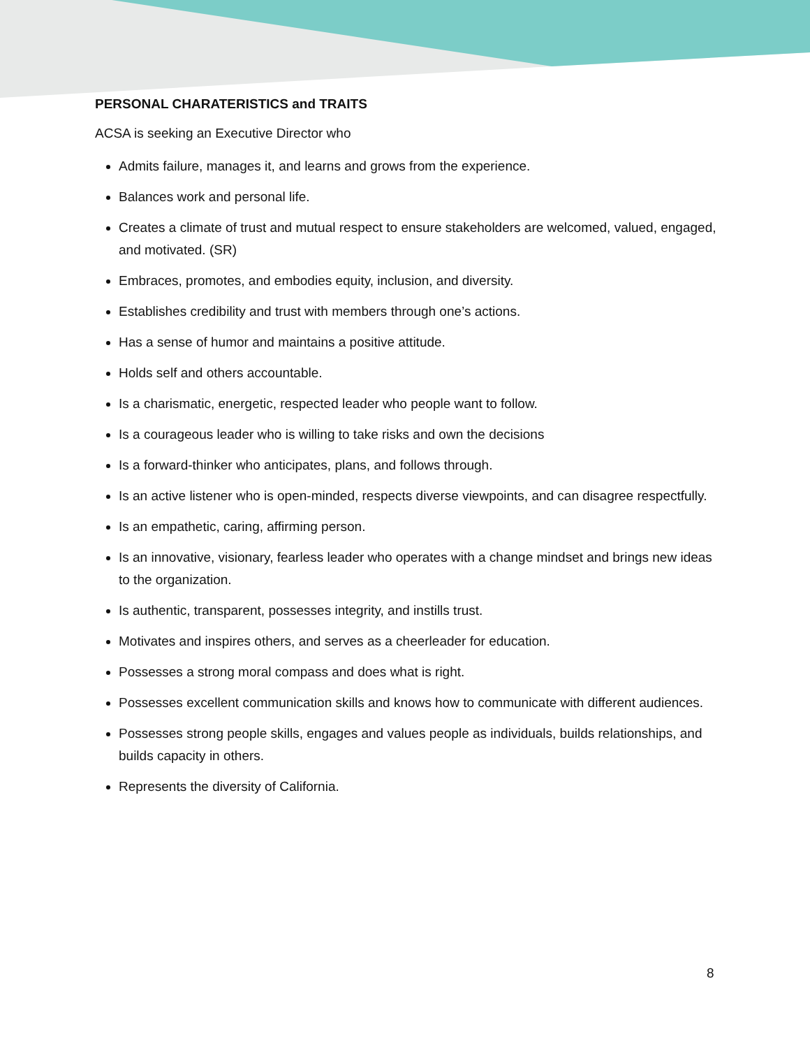PERSONAL CHARATERISTICS and TRAITS
ACSA is seeking an Executive Director who
Admits failure, manages it, and learns and grows from the experience.
Balances work and personal life.
Creates a climate of trust and mutual respect to ensure stakeholders are welcomed, valued, engaged, and motivated. (SR)
Embraces, promotes, and embodies equity, inclusion, and diversity.
Establishes credibility and trust with members through one’s actions.
Has a sense of humor and maintains a positive attitude.
Holds self and others accountable.
Is a charismatic, energetic, respected leader who people want to follow.
Is a courageous leader who is willing to take risks and own the decisions
Is a forward-thinker who anticipates, plans, and follows through.
Is an active listener who is open-minded, respects diverse viewpoints, and can disagree respectfully.
Is an empathetic, caring, affirming person.
Is an innovative, visionary, fearless leader who operates with a change mindset and brings new ideas to the organization.
Is authentic, transparent, possesses integrity, and instills trust.
Motivates and inspires others, and serves as a cheerleader for education.
Possesses a strong moral compass and does what is right.
Possesses excellent communication skills and knows how to communicate with different audiences.
Possesses strong people skills, engages and values people as individuals, builds relationships, and builds capacity in others.
Represents the diversity of California.
8